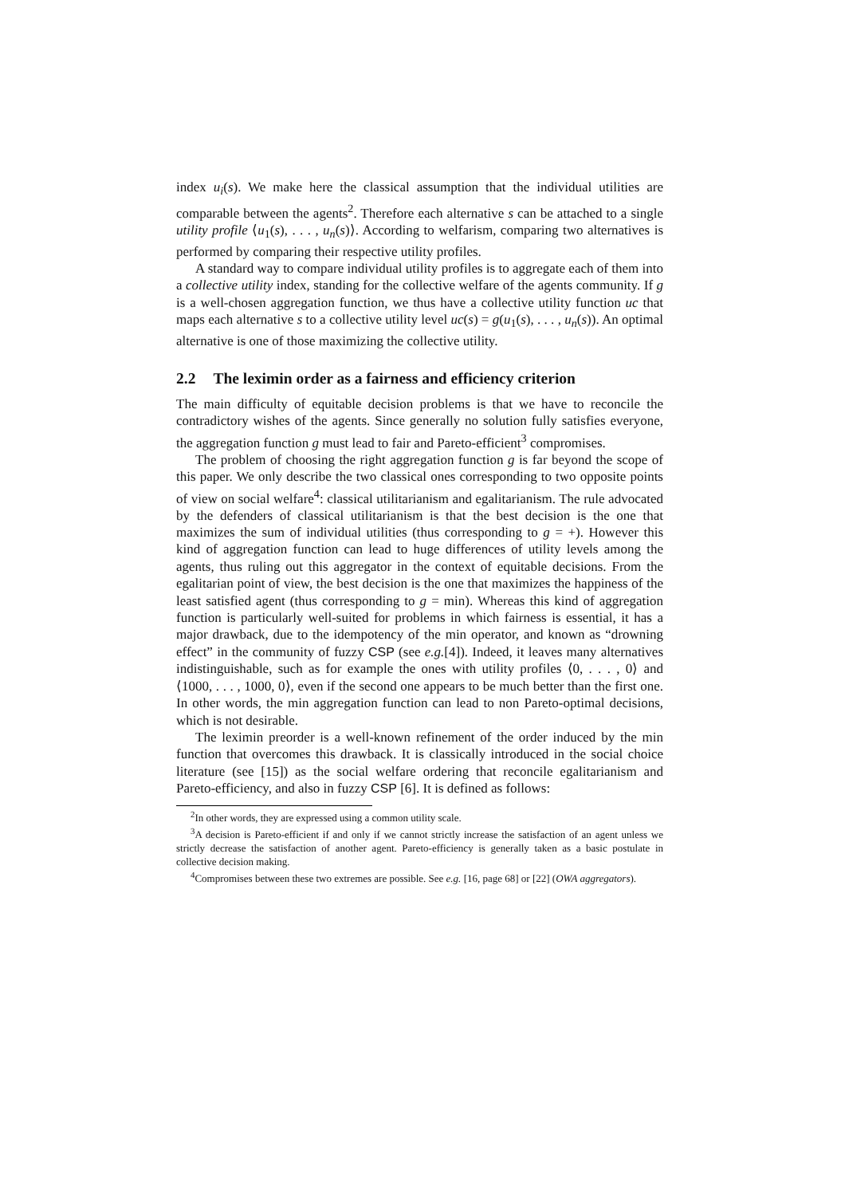index u<sub>i</sub>(s). We make here the classical assumption that the individual utilities are comparable between the agents<sup>2</sup>. Therefore each alternative s can be attached to a single utility profile ⟨u<sub>1</sub>(s), . . . , u<sub>n</sub>(s)⟩. According to welfarism, comparing two alternatives is performed by comparing their respective utility profiles.
A standard way to compare individual utility profiles is to aggregate each of them into a collective utility index, standing for the collective welfare of the agents community. If g is a well-chosen aggregation function, we thus have a collective utility function uc that maps each alternative s to a collective utility level uc(s) = g(u<sub>1</sub>(s), . . . , u<sub>n</sub>(s)). An optimal alternative is one of those maximizing the collective utility.
2.2 The leximin order as a fairness and efficiency criterion
The main difficulty of equitable decision problems is that we have to reconcile the contradictory wishes of the agents. Since generally no solution fully satisfies everyone, the aggregation function g must lead to fair and Pareto-efficient<sup>3</sup> compromises.
The problem of choosing the right aggregation function g is far beyond the scope of this paper. We only describe the two classical ones corresponding to two opposite points of view on social welfare<sup>4</sup>: classical utilitarianism and egalitarianism. The rule advocated by the defenders of classical utilitarianism is that the best decision is the one that maximizes the sum of individual utilities (thus corresponding to g = +). However this kind of aggregation function can lead to huge differences of utility levels among the agents, thus ruling out this aggregator in the context of equitable decisions. From the egalitarian point of view, the best decision is the one that maximizes the happiness of the least satisfied agent (thus corresponding to g = min). Whereas this kind of aggregation function is particularly well-suited for problems in which fairness is essential, it has a major drawback, due to the idempotency of the min operator, and known as “drowning effect” in the community of fuzzy CSP (see e.g.[4]). Indeed, it leaves many alternatives indistinguishable, such as for example the ones with utility profiles ⟨0, . . . , 0⟩ and ⟨1000, . . . , 1000, 0⟩, even if the second one appears to be much better than the first one. In other words, the min aggregation function can lead to non Pareto-optimal decisions, which is not desirable.
The leximin preorder is a well-known refinement of the order induced by the min function that overcomes this drawback. It is classically introduced in the social choice literature (see [15]) as the social welfare ordering that reconcile egalitarianism and Pareto-efficiency, and also in fuzzy CSP [6]. It is defined as follows:
<sup>2</sup> In other words, they are expressed using a common utility scale.
<sup>3</sup> A decision is Pareto-efficient if and only if we cannot strictly increase the satisfaction of an agent unless we strictly decrease the satisfaction of another agent. Pareto-efficiency is generally taken as a basic postulate in collective decision making.
<sup>4</sup> Compromises between these two extremes are possible. See e.g. [16, page 68] or [22] (OWA aggregators).